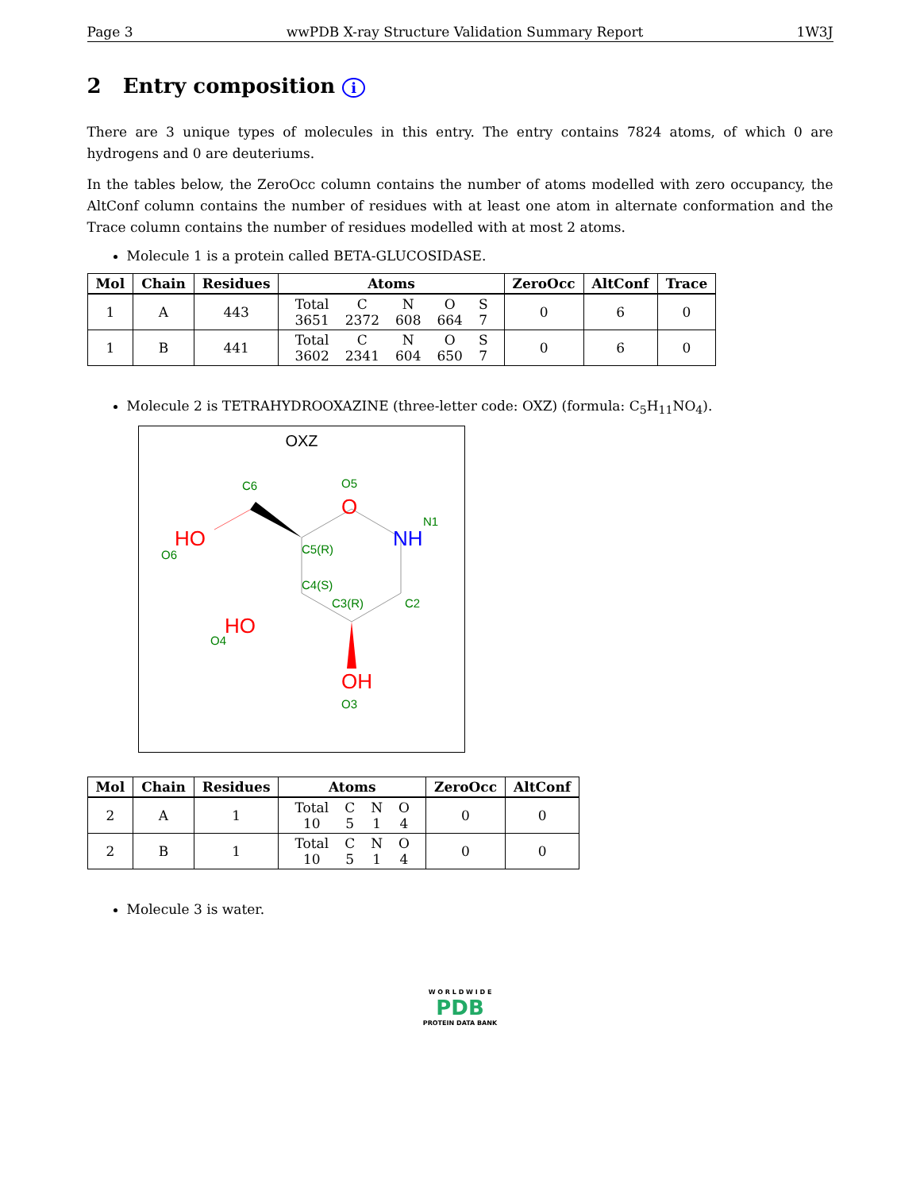Page 3 wwPDB X-ray Structure Validation Summary Report 1W3J
2 Entry composition i
There are 3 unique types of molecules in this entry. The entry contains 7824 atoms, of which 0 are hydrogens and 0 are deuteriums.
In the tables below, the ZeroOcc column contains the number of atoms modelled with zero occupancy, the AltConf column contains the number of residues with at least one atom in alternate conformation and the Trace column contains the number of residues modelled with at most 2 atoms.
Molecule 1 is a protein called BETA-GLUCOSIDASE.
| Mol | Chain | Residues | Atoms | ZeroOcc | AltConf | Trace |
| --- | --- | --- | --- | --- | --- | --- |
| 1 | A | 443 | / Total / C / N / O / S / / 3651 / 2372 / 608 / 664 / 7 / | 0 | 6 | 0 |
| 1 | B | 441 | / Total / C / N / O / S / / 3602 / 2341 / 604 / 650 / 7 / | 0 | 6 | 0 |
Molecule 2 is TETRAHYDROOXAZINE (three-letter code: OXZ) (formula: C<sub>5</sub>H<sub>11</sub>NO<sub>4</sub>).
OXZ
O
NH
HO
HO
OH
C6
O5
N1
O6
C5(R)
C4(S)
C3(R)
C2
O4
O3
| Mol | Chain | Residues | Atoms | ZeroOcc | AltConf |
| --- | --- | --- | --- | --- | --- |
| 2 | A | 1 | / Total / C / N / O / / 10 / 5 / 1 / 4 / | 0 | 0 |
| 2 | B | 1 | / Total / C / N / O / / 10 / 5 / 1 / 4 / | 0 | 0 |
Molecule 3 is water.
W O R L D W I D E
PDB
PROTEIN DATA BANK